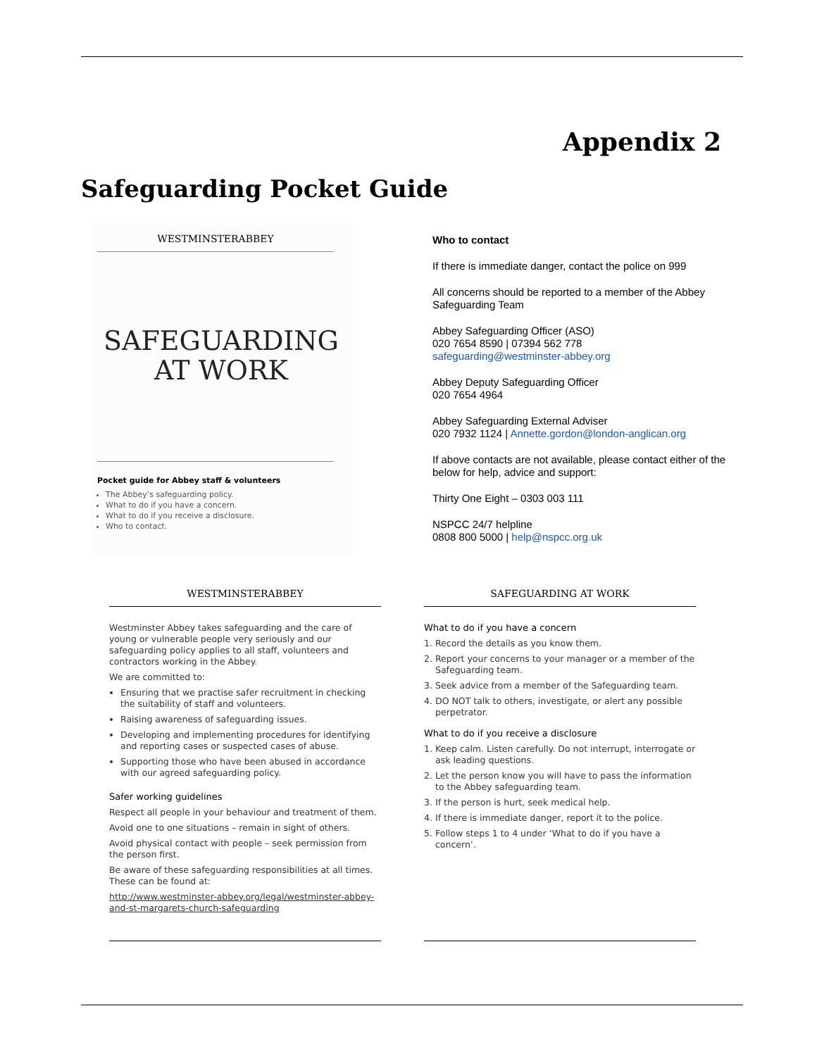Appendix 2
Safeguarding Pocket Guide
WESTMINSTERABBEY
SAFEGUARDING
AT WORK
Pocket guide for Abbey staff & volunteers
The Abbey’s safeguarding policy.
What to do if you have a concern.
What to do if you receive a disclosure.
Who to contact.
Who to contact
If there is immediate danger, contact the police on 999
All concerns should be reported to a member of the Abbey Safeguarding Team
Abbey Safeguarding Officer (ASO)
020 7654 8590 | 07394 562 778
safeguarding@westminster-abbey.org
Abbey Deputy Safeguarding Officer
020 7654 4964
Abbey Safeguarding External Adviser
020 7932 1124 | Annette.gordon@london-anglican.org
If above contacts are not available, please contact either of the below for help, advice and support:
Thirty One Eight – 0303 003 111
NSPCC 24/7 helpline
0808 800 5000 | help@nspcc.org.uk
WESTMINSTERABBEY
Westminster Abbey takes safeguarding and the care of young or vulnerable people very seriously and our safeguarding policy applies to all staff, volunteers and contractors working in the Abbey.
We are committed to:
Ensuring that we practise safer recruitment in checking the suitability of staff and volunteers.
Raising awareness of safeguarding issues.
Developing and implementing procedures for identifying and reporting cases or suspected cases of abuse.
Supporting those who have been abused in accordance with our agreed safeguarding policy.
Safer working guidelines
Respect all people in your behaviour and treatment of them.
Avoid one to one situations – remain in sight of others.
Avoid physical contact with people – seek permission from the person first.
Be aware of these safeguarding responsibilities at all times. These can be found at:
http://www.westminster-abbey.org/legal/westminster-abbey-and-st-margarets-church-safeguarding
SAFEGUARDING AT WORK
What to do if you have a concern
1. Record the details as you know them.
2. Report your concerns to your manager or a member of the Safeguarding team.
3. Seek advice from a member of the Safeguarding team.
4. DO NOT talk to others, investigate, or alert any possible perpetrator.
What to do if you receive a disclosure
1. Keep calm. Listen carefully. Do not interrupt, interrogate or ask leading questions.
2. Let the person know you will have to pass the information to the Abbey safeguarding team.
3. If the person is hurt, seek medical help.
4. If there is immediate danger, report it to the police.
5. Follow steps 1 to 4 under ‘What to do if you have a concern’.